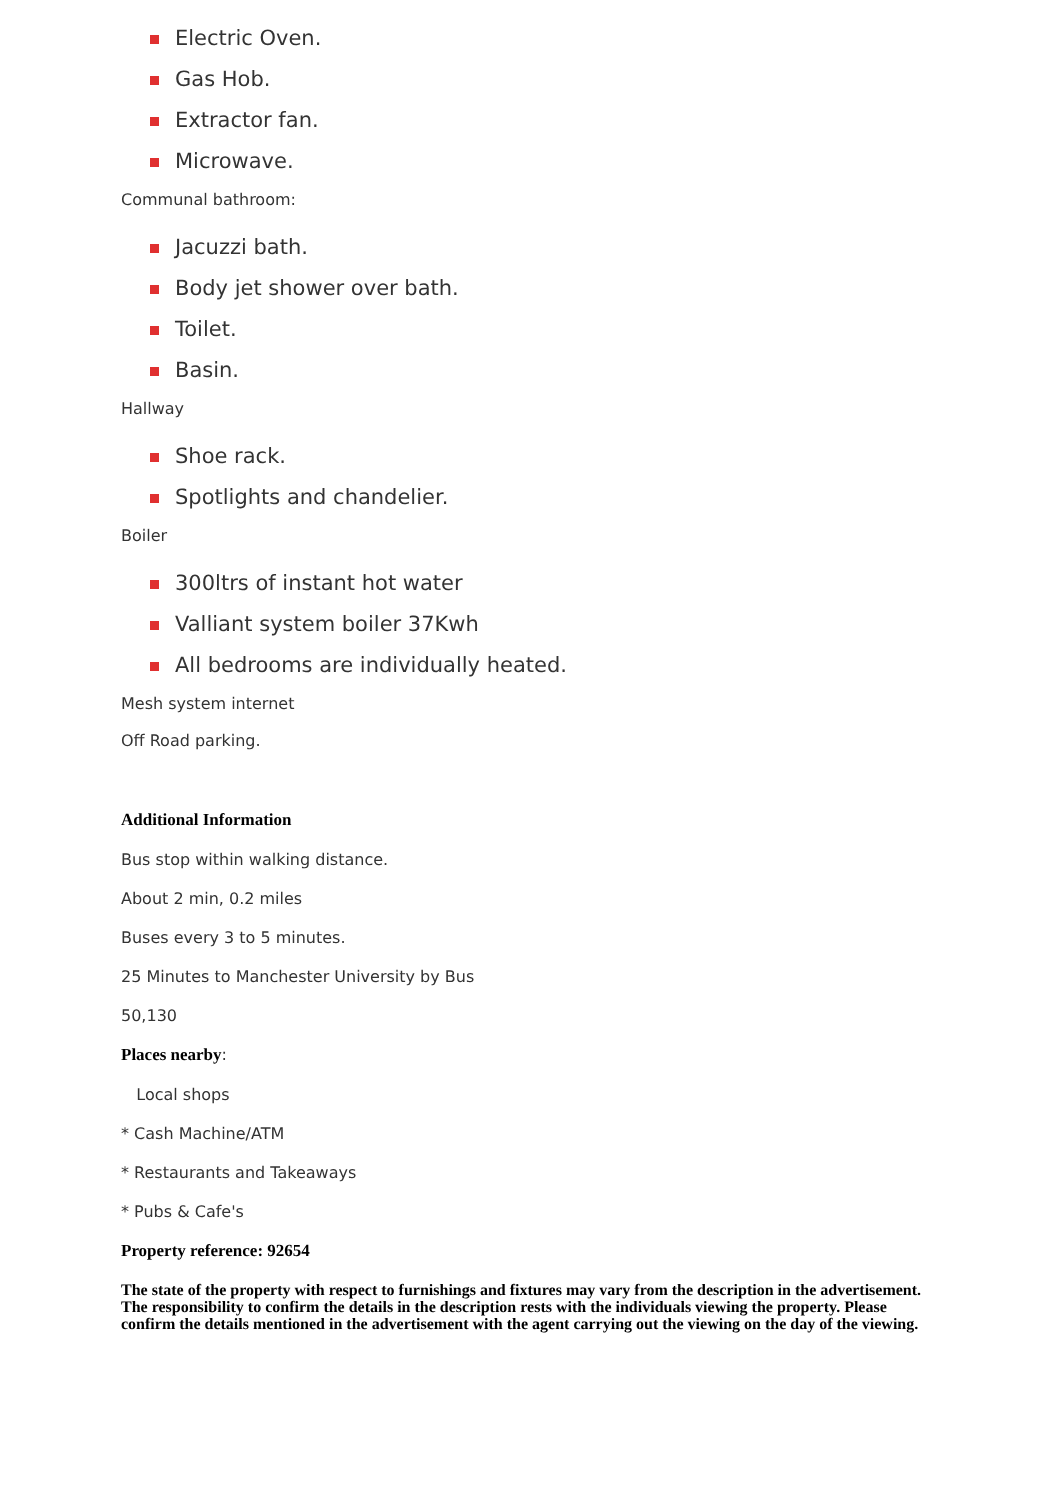Electric Oven.
Gas Hob.
Extractor fan.
Microwave.
Communal bathroom:
Jacuzzi bath.
Body jet shower over bath.
Toilet.
Basin.
Hallway
Shoe rack.
Spotlights and chandelier.
Boiler
300ltrs of instant hot water
Valliant system boiler 37Kwh
All bedrooms are individually heated.
Mesh system internet
Off Road parking.
Additional Information
Bus stop within walking distance.
About 2 min, 0.2 miles
Buses every 3 to 5 minutes.
25 Minutes to Manchester University by Bus
50,130
Places nearby:
Local shops
* Cash Machine/ATM
* Restaurants and Takeaways
* Pubs & Cafe's
Property reference: 92654
The state of the property with respect to furnishings and fixtures may vary from the description in the advertisement. The responsibility to confirm the details in the description rests with the individuals viewing the property. Please confirm the details mentioned in the advertisement with the agent carrying out the viewing on the day of the viewing.